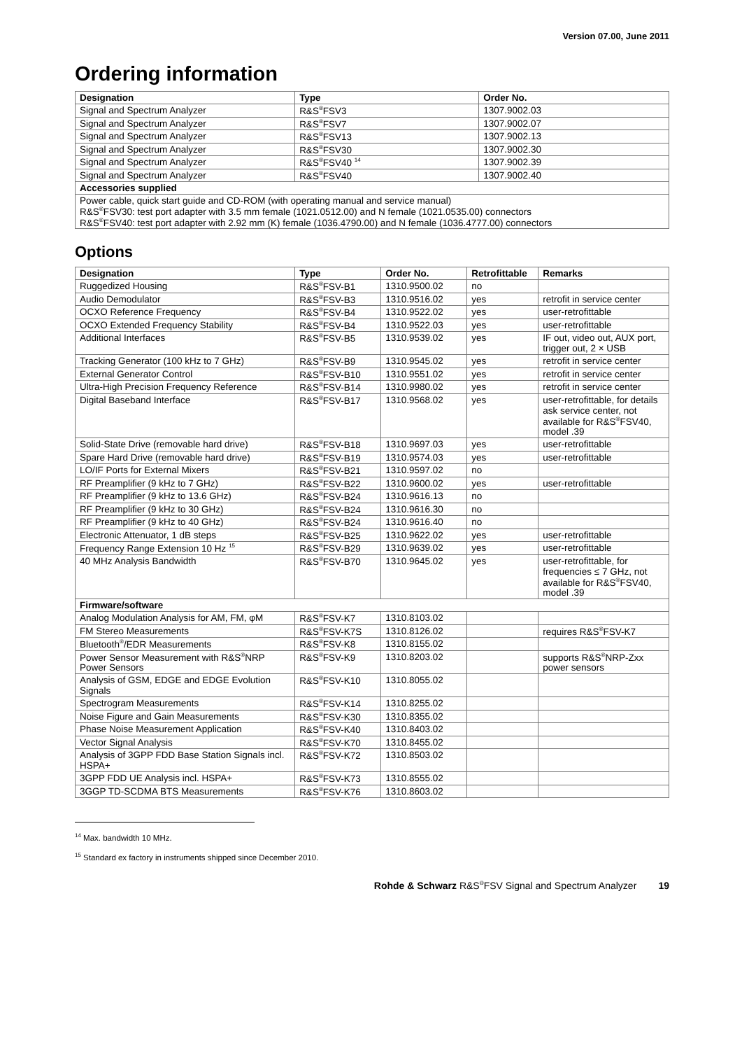Version 07.00, June 2011
Ordering information
| Designation | Type | Order No. |
| --- | --- | --- |
| Signal and Spectrum Analyzer | R&S<sup>®</sup>FSV3 | 1307.9002.03 |
| Signal and Spectrum Analyzer | R&S<sup>®</sup>FSV7 | 1307.9002.07 |
| Signal and Spectrum Analyzer | R&S<sup>®</sup>FSV13 | 1307.9002.13 |
| Signal and Spectrum Analyzer | R&S<sup>®</sup>FSV30 | 1307.9002.30 |
| Signal and Spectrum Analyzer | R&S<sup>®</sup>FSV40 <sup>14</sup> | 1307.9002.39 |
| Signal and Spectrum Analyzer | R&S<sup>®</sup>FSV40 | 1307.9002.40 |
| Accessories supplied | | |
| Power cable, quick start guide and CD-ROM (with operating manual and service manual) R&S<sup>®</sup>FSV30: test port adapter with 3.5 mm female (1021.0512.00) and N female (1021.0535.00) connectors R&S<sup>®</sup>FSV40: test port adapter with 2.92 mm (K) female (1036.4790.00) and N female (1036.4777.00) connectors | | |
Options
| Designation | Type | Order No. | Retrofittable | Remarks |
| --- | --- | --- | --- | --- |
| Ruggedized Housing | R&S<sup>®</sup>FSV-B1 | 1310.9500.02 | no | |
| Audio Demodulator | R&S<sup>®</sup>FSV-B3 | 1310.9516.02 | yes | retrofit in service center |
| OCXO Reference Frequency | R&S<sup>®</sup>FSV-B4 | 1310.9522.02 | yes | user-retrofittable |
| OCXO Extended Frequency Stability | R&S<sup>®</sup>FSV-B4 | 1310.9522.03 | yes | user-retrofittable |
| Additional Interfaces | R&S<sup>®</sup>FSV-B5 | 1310.9539.02 | yes | IF out, video out, AUX port, trigger out, 2 × USB |
| Tracking Generator (100 kHz to 7 GHz) | R&S<sup>®</sup>FSV-B9 | 1310.9545.02 | yes | retrofit in service center |
| External Generator Control | R&S<sup>®</sup>FSV-B10 | 1310.9551.02 | yes | retrofit in service center |
| Ultra-High Precision Frequency Reference | R&S<sup>®</sup>FSV-B14 | 1310.9980.02 | yes | retrofit in service center |
| Digital Baseband Interface | R&S<sup>®</sup>FSV-B17 | 1310.9568.02 | yes | user-retrofittable, for details ask service center, not available for R&S<sup>®</sup>FSV40, model .39 |
| Solid-State Drive (removable hard drive) | R&S<sup>®</sup>FSV-B18 | 1310.9697.03 | yes | user-retrofittable |
| Spare Hard Drive (removable hard drive) | R&S<sup>®</sup>FSV-B19 | 1310.9574.03 | yes | user-retrofittable |
| LO/IF Ports for External Mixers | R&S<sup>®</sup>FSV-B21 | 1310.9597.02 | no | |
| RF Preamplifier (9 kHz to 7 GHz) | R&S<sup>®</sup>FSV-B22 | 1310.9600.02 | yes | user-retrofittable |
| RF Preamplifier (9 kHz to 13.6 GHz) | R&S<sup>®</sup>FSV-B24 | 1310.9616.13 | no | |
| RF Preamplifier (9 kHz to 30 GHz) | R&S<sup>®</sup>FSV-B24 | 1310.9616.30 | no | |
| RF Preamplifier (9 kHz to 40 GHz) | R&S<sup>®</sup>FSV-B24 | 1310.9616.40 | no | |
| Electronic Attenuator, 1 dB steps | R&S<sup>®</sup>FSV-B25 | 1310.9622.02 | yes | user-retrofittable |
| Frequency Range Extension 10 Hz <sup>15</sup> | R&S<sup>®</sup>FSV-B29 | 1310.9639.02 | yes | user-retrofittable |
| 40 MHz Analysis Bandwidth | R&S<sup>®</sup>FSV-B70 | 1310.9645.02 | yes | user-retrofittable, for frequencies ≤ 7 GHz, not available for R&S<sup>®</sup>FSV40, model .39 |
| Firmware/software | | | | |
| Analog Modulation Analysis for AM, FM, φM | R&S<sup>®</sup>FSV-K7 | 1310.8103.02 | | |
| FM Stereo Measurements | R&S<sup>®</sup>FSV-K7S | 1310.8126.02 | | requires R&S<sup>®</sup>FSV-K7 |
| Bluetooth<sup>®</sup>/EDR Measurements | R&S<sup>®</sup>FSV-K8 | 1310.8155.02 | | |
| Power Sensor Measurement with R&S<sup>®</sup>NRP Power Sensors | R&S<sup>®</sup>FSV-K9 | 1310.8203.02 | | supports R&S<sup>®</sup>NRP-Zxx power sensors |
| Analysis of GSM, EDGE and EDGE Evolution Signals | R&S<sup>®</sup>FSV-K10 | 1310.8055.02 | | |
| Spectrogram Measurements | R&S<sup>®</sup>FSV-K14 | 1310.8255.02 | | |
| Noise Figure and Gain Measurements | R&S<sup>®</sup>FSV-K30 | 1310.8355.02 | | |
| Phase Noise Measurement Application | R&S<sup>®</sup>FSV-K40 | 1310.8403.02 | | |
| Vector Signal Analysis | R&S<sup>®</sup>FSV-K70 | 1310.8455.02 | | |
| Analysis of 3GPP FDD Base Station Signals incl. HSPA+ | R&S<sup>®</sup>FSV-K72 | 1310.8503.02 | | |
| 3GPP FDD UE Analysis incl. HSPA+ | R&S<sup>®</sup>FSV-K73 | 1310.8555.02 | | |
| 3GGP TD-SCDMA BTS Measurements | R&S<sup>®</sup>FSV-K76 | 1310.8603.02 | | |
<sup>14</sup> Max. bandwidth 10 MHz.
<sup>15</sup> Standard ex factory in instruments shipped since December 2010.
Rohde & Schwarz R&S<sup>®</sup>FSV Signal and Spectrum Analyzer 19